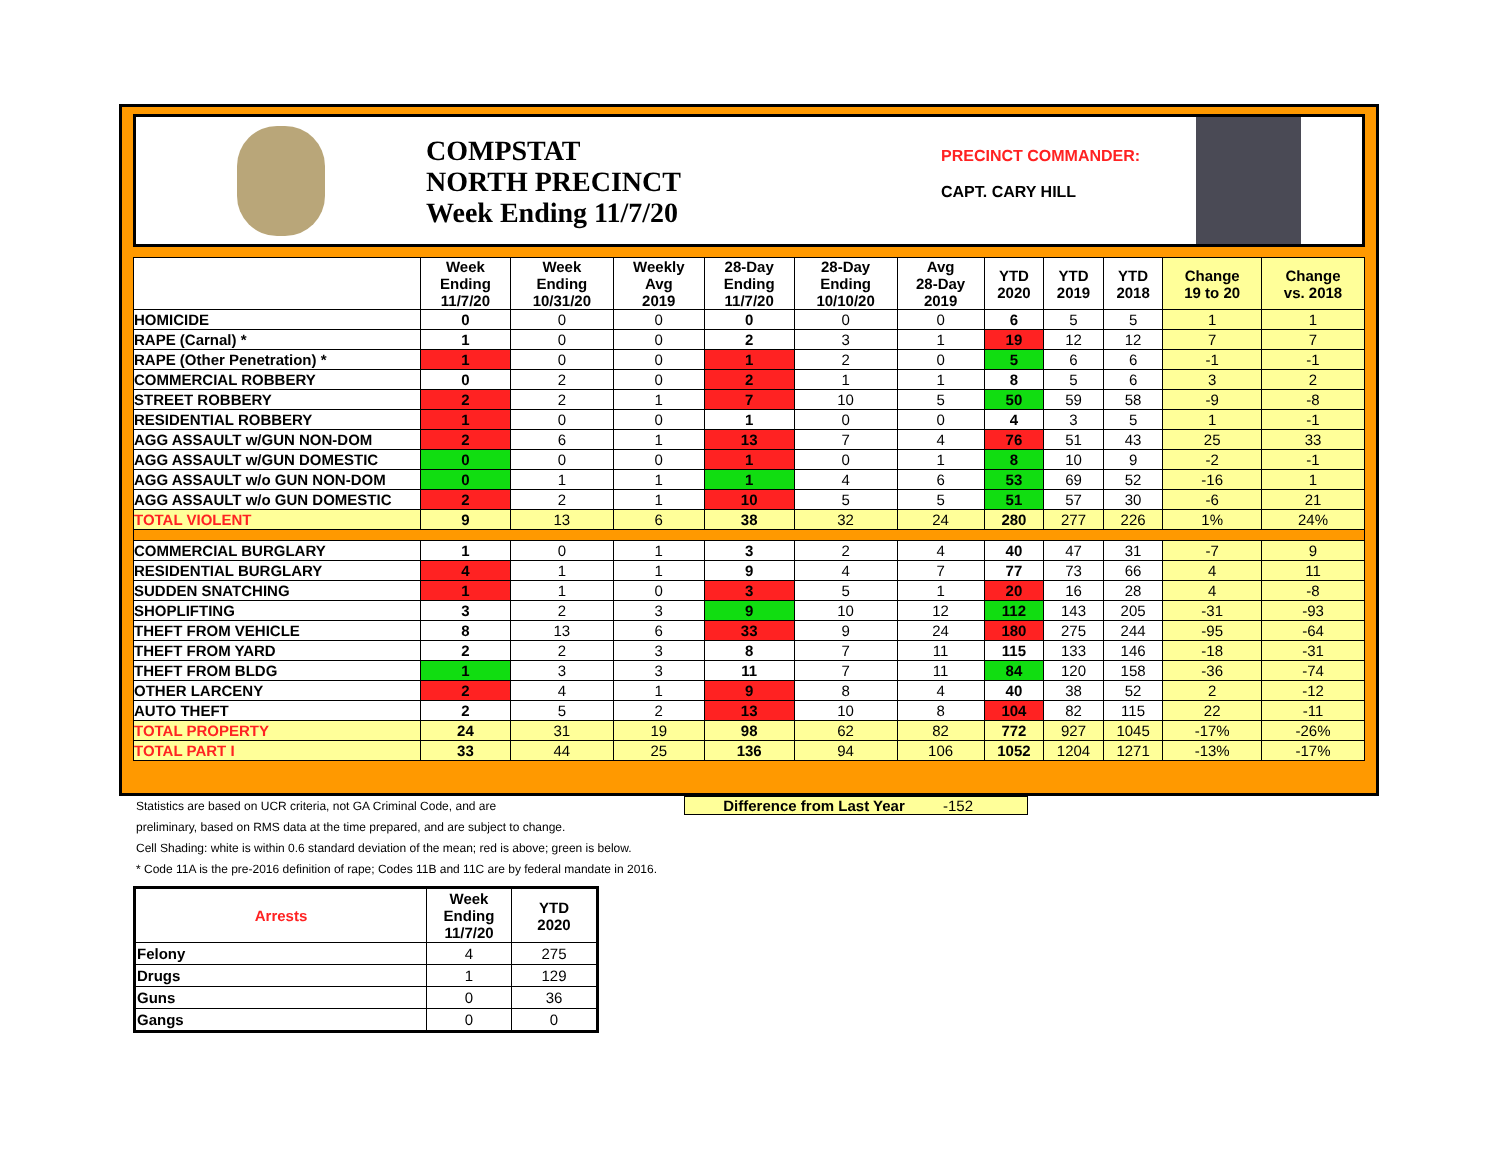COMPSTAT
NORTH PRECINCT
Week Ending 11/7/20
PRECINCT COMMANDER:
CAPT. CARY HILL
| | Week Ending 11/7/20 | Week Ending 10/31/20 | Weekly Avg 2019 | 28-Day Ending 11/7/20 | 28-Day Ending 10/10/20 | Avg 28-Day 2019 | YTD 2020 | YTD 2019 | YTD 2018 | Change 19 to 20 | Change vs. 2018 |
| --- | --- | --- | --- | --- | --- | --- | --- | --- | --- | --- | --- |
| HOMICIDE | 0 | 0 | 0 | 0 | 0 | 0 | 6 | 5 | 5 | 1 | 1 |
| RAPE (Carnal) * | 1 | 0 | 0 | 2 | 3 | 1 | 19 | 12 | 12 | 7 | 7 |
| RAPE (Other Penetration) * | 1 | 0 | 0 | 1 | 2 | 0 | 5 | 6 | 6 | -1 | -1 |
| COMMERCIAL ROBBERY | 0 | 2 | 0 | 2 | 1 | 1 | 8 | 5 | 6 | 3 | 2 |
| STREET ROBBERY | 2 | 2 | 1 | 7 | 10 | 5 | 50 | 59 | 58 | -9 | -8 |
| RESIDENTIAL ROBBERY | 1 | 0 | 0 | 1 | 0 | 0 | 4 | 3 | 5 | 1 | -1 |
| AGG ASSAULT w/GUN NON-DOM | 2 | 6 | 1 | 13 | 7 | 4 | 76 | 51 | 43 | 25 | 33 |
| AGG ASSAULT w/GUN DOMESTIC | 0 | 0 | 0 | 1 | 0 | 1 | 8 | 10 | 9 | -2 | -1 |
| AGG ASSAULT w/o GUN NON-DOM | 0 | 1 | 1 | 1 | 4 | 6 | 53 | 69 | 52 | -16 | 1 |
| AGG ASSAULT w/o GUN DOMESTIC | 2 | 2 | 1 | 10 | 5 | 5 | 51 | 57 | 30 | -6 | 21 |
| TOTAL VIOLENT | 9 | 13 | 6 | 38 | 32 | 24 | 280 | 277 | 226 | 1% | 24% |
| COMMERCIAL BURGLARY | 1 | 0 | 1 | 3 | 2 | 4 | 40 | 47 | 31 | -7 | 9 |
| RESIDENTIAL BURGLARY | 4 | 1 | 1 | 9 | 4 | 7 | 77 | 73 | 66 | 4 | 11 |
| SUDDEN SNATCHING | 1 | 1 | 0 | 3 | 5 | 1 | 20 | 16 | 28 | 4 | -8 |
| SHOPLIFTING | 3 | 2 | 3 | 9 | 10 | 12 | 112 | 143 | 205 | -31 | -93 |
| THEFT FROM VEHICLE | 8 | 13 | 6 | 33 | 9 | 24 | 180 | 275 | 244 | -95 | -64 |
| THEFT FROM YARD | 2 | 2 | 3 | 8 | 7 | 11 | 115 | 133 | 146 | -18 | -31 |
| THEFT FROM BLDG | 1 | 3 | 3 | 11 | 7 | 11 | 84 | 120 | 158 | -36 | -74 |
| OTHER LARCENY | 2 | 4 | 1 | 9 | 8 | 4 | 40 | 38 | 52 | 2 | -12 |
| AUTO THEFT | 2 | 5 | 2 | 13 | 10 | 8 | 104 | 82 | 115 | 22 | -11 |
| TOTAL PROPERTY | 24 | 31 | 19 | 98 | 62 | 82 | 772 | 927 | 1045 | -17% | -26% |
| TOTAL PART I | 33 | 44 | 25 | 136 | 94 | 106 | 1052 | 1204 | 1271 | -13% | -17% |
Statistics are based on UCR criteria, not GA Criminal Code, and are
preliminary, based on RMS data at the time prepared, and are subject to change.
Cell Shading: white is within 0.6 standard deviation of the mean; red is above; green is below.
* Code 11A is the pre-2016 definition of rape; Codes 11B and 11C are by federal mandate in 2016.
Difference from Last Year -152
| Arrests | Week Ending 11/7/20 | YTD 2020 |
| --- | --- | --- |
| Felony | 4 | 275 |
| Drugs | 1 | 129 |
| Guns | 0 | 36 |
| Gangs | 0 | 0 |